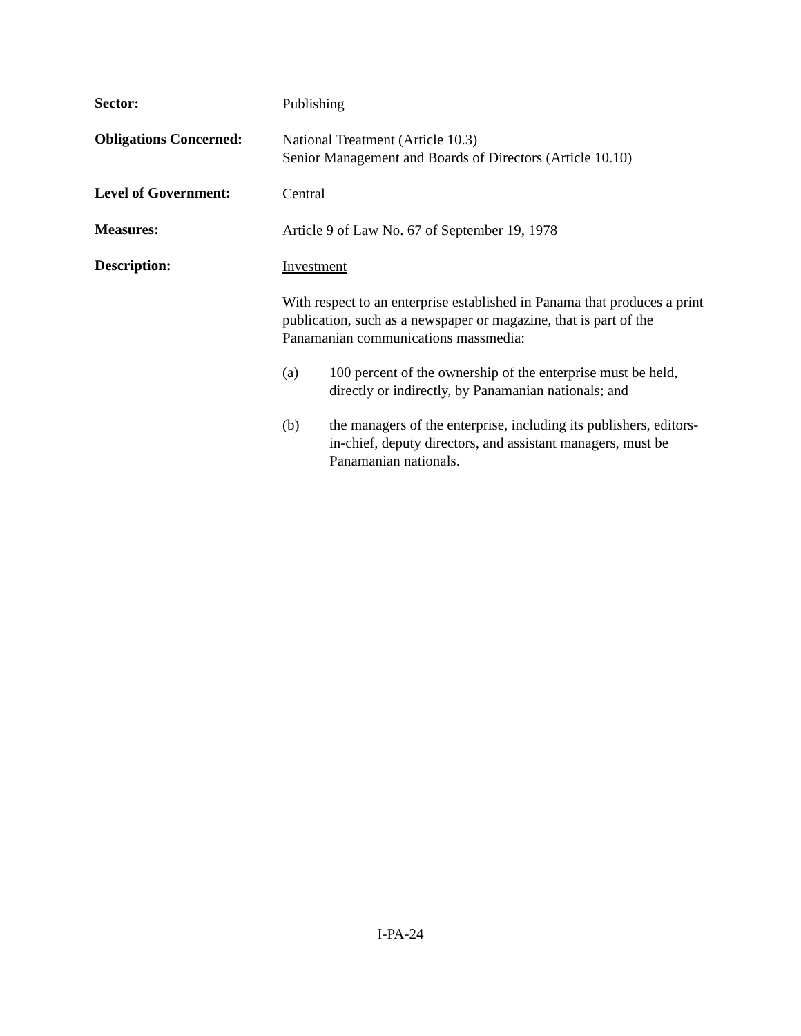Sector:
Publishing
Obligations Concerned:
National Treatment (Article 10.3)
Senior Management and Boards of Directors (Article 10.10)
Level of Government:
Central
Measures:
Article 9 of Law No. 67 of September 19, 1978
Description:
Investment
With respect to an enterprise established in Panama that produces a print publication, such as a newspaper or magazine, that is part of the Panamanian communications massmedia:
(a) 100 percent of the ownership of the enterprise must be held, directly or indirectly, by Panamanian nationals; and
(b) the managers of the enterprise, including its publishers, editors-in-chief, deputy directors, and assistant managers, must be Panamanian nationals.
I-PA-24